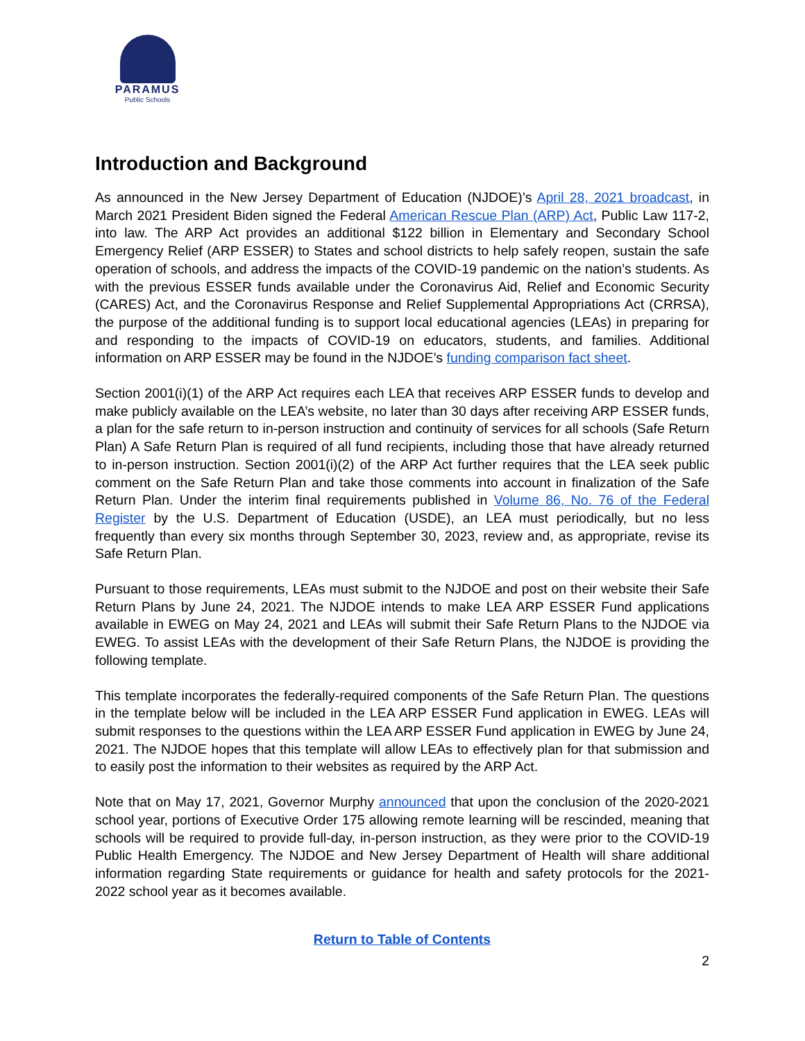PARAMUS
Public Schools
Introduction and Background
As announced in the New Jersey Department of Education (NJDOE)’s April 28, 2021 broadcast, in March 2021 President Biden signed the Federal American Rescue Plan (ARP) Act, Public Law 117-2, into law. The ARP Act provides an additional $122 billion in Elementary and Secondary School Emergency Relief (ARP ESSER) to States and school districts to help safely reopen, sustain the safe operation of schools, and address the impacts of the COVID-19 pandemic on the nation’s students. As with the previous ESSER funds available under the Coronavirus Aid, Relief and Economic Security (CARES) Act, and the Coronavirus Response and Relief Supplemental Appropriations Act (CRRSA), the purpose of the additional funding is to support local educational agencies (LEAs) in preparing for and responding to the impacts of COVID-19 on educators, students, and families. Additional information on ARP ESSER may be found in the NJDOE’s funding comparison fact sheet.
Section 2001(i)(1) of the ARP Act requires each LEA that receives ARP ESSER funds to develop and make publicly available on the LEA’s website, no later than 30 days after receiving ARP ESSER funds, a plan for the safe return to in-person instruction and continuity of services for all schools (Safe Return Plan) A Safe Return Plan is required of all fund recipients, including those that have already returned to in-person instruction. Section 2001(i)(2) of the ARP Act further requires that the LEA seek public comment on the Safe Return Plan and take those comments into account in finalization of the Safe Return Plan. Under the interim final requirements published in Volume 86, No. 76 of the Federal Register by the U.S. Department of Education (USDE), an LEA must periodically, but no less frequently than every six months through September 30, 2023, review and, as appropriate, revise its Safe Return Plan.
Pursuant to those requirements, LEAs must submit to the NJDOE and post on their website their Safe Return Plans by June 24, 2021. The NJDOE intends to make LEA ARP ESSER Fund applications available in EWEG on May 24, 2021 and LEAs will submit their Safe Return Plans to the NJDOE via EWEG. To assist LEAs with the development of their Safe Return Plans, the NJDOE is providing the following template.
This template incorporates the federally-required components of the Safe Return Plan. The questions in the template below will be included in the LEA ARP ESSER Fund application in EWEG. LEAs will submit responses to the questions within the LEA ARP ESSER Fund application in EWEG by June 24, 2021. The NJDOE hopes that this template will allow LEAs to effectively plan for that submission and to easily post the information to their websites as required by the ARP Act.
Note that on May 17, 2021, Governor Murphy announced that upon the conclusion of the 2020-2021 school year, portions of Executive Order 175 allowing remote learning will be rescinded, meaning that schools will be required to provide full-day, in-person instruction, as they were prior to the COVID-19 Public Health Emergency. The NJDOE and New Jersey Department of Health will share additional information regarding State requirements or guidance for health and safety protocols for the 2021-2022 school year as it becomes available.
Return to Table of Contents
2